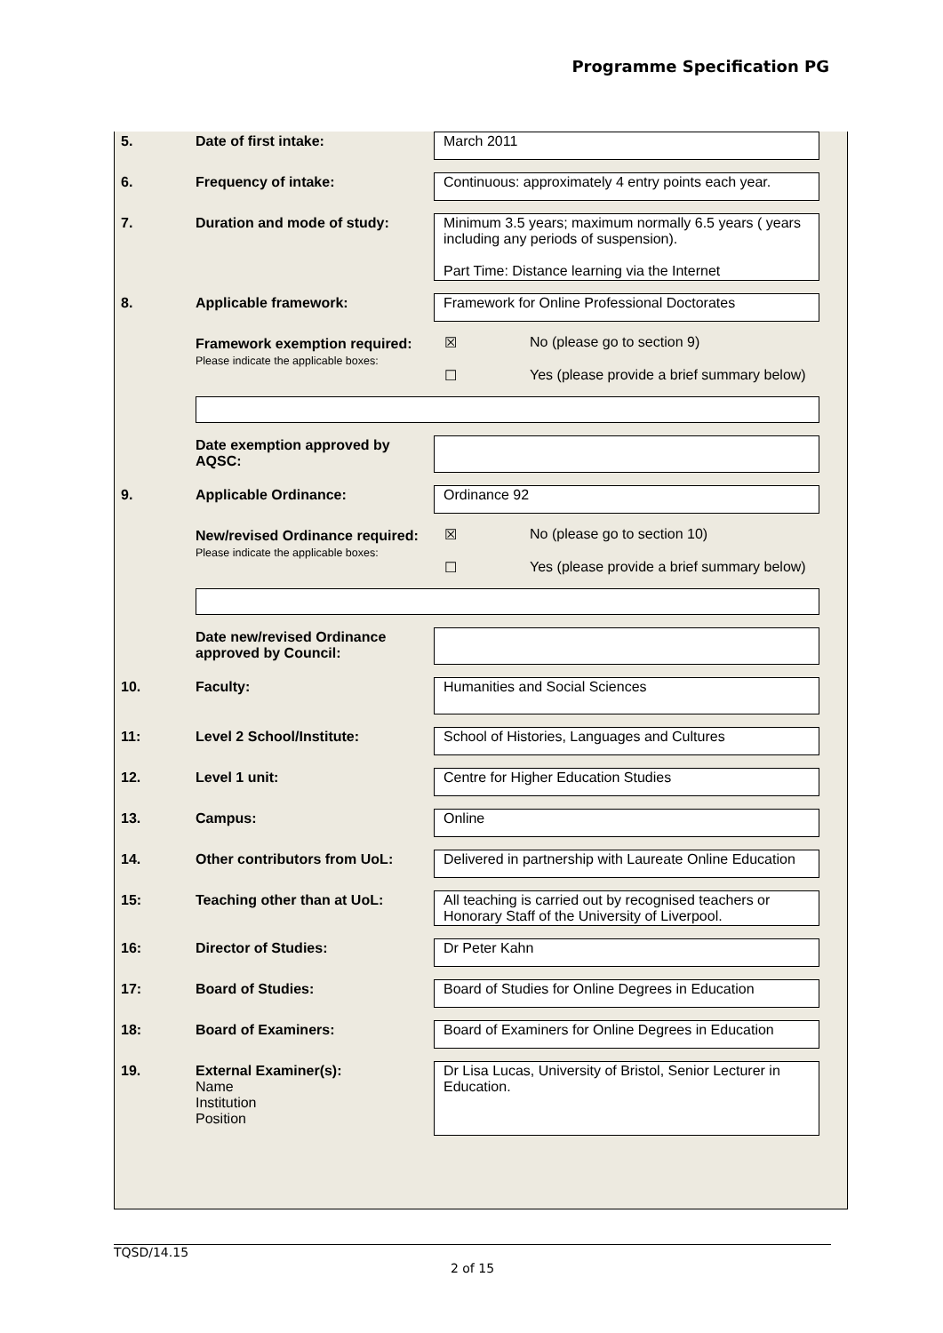Programme Specification PG
| 5. | Date of first intake: | March 2011 |
| 6. | Frequency of intake: | Continuous: approximately 4 entry points each year. |
| 7. | Duration and mode of study: | Minimum 3.5 years; maximum normally 6.5 years ( years including any periods of suspension). Part Time: Distance learning via the Internet |
| 8. | Applicable framework: | Framework for Online Professional Doctorates |
| | Framework exemption required: Please indicate the applicable boxes: | ☒ No (please go to section 9) ☐ Yes (please provide a brief summary below) |
| | Date exemption approved by AQSC: | |
| 9. | Applicable Ordinance: | Ordinance 92 |
| | New/revised Ordinance required: Please indicate the applicable boxes: | ☒ No (please go to section 10) ☐ Yes (please provide a brief summary below) |
| | Date new/revised Ordinance approved by Council: | |
| 10. | Faculty: | Humanities and Social Sciences |
| 11: | Level 2 School/Institute: | School of Histories, Languages and Cultures |
| 12. | Level 1 unit: | Centre for Higher Education Studies |
| 13. | Campus: | Online |
| 14. | Other contributors from UoL: | Delivered in partnership with Laureate Online Education |
| 15: | Teaching other than at UoL: | All teaching is carried out by recognised teachers or Honorary Staff of the University of Liverpool. |
| 16: | Director of Studies: | Dr Peter Kahn |
| 17: | Board of Studies: | Board of Studies for Online Degrees in Education |
| 18: | Board of Examiners: | Board of Examiners for Online Degrees in Education |
| 19. | External Examiner(s): Name Institution Position | Dr Lisa Lucas, University of Bristol, Senior Lecturer in Education. |
TQSD/14.15
2 of 15